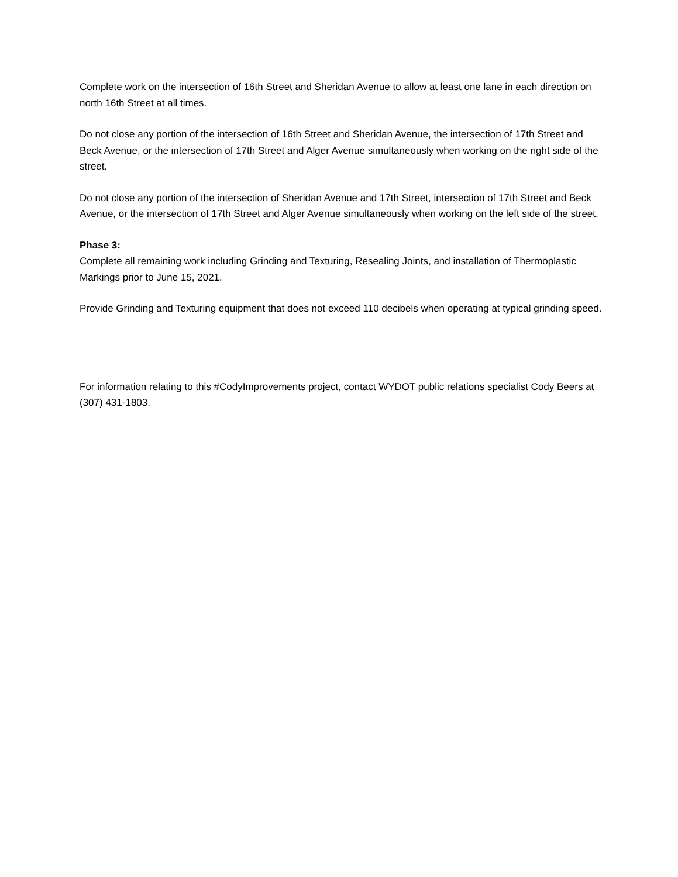Complete work on the intersection of 16th Street and Sheridan Avenue to allow at least one lane in each direction on north 16th Street at all times.
Do not close any portion of the intersection of 16th Street and Sheridan Avenue, the intersection of 17th Street and Beck Avenue, or the intersection of 17th Street and Alger Avenue simultaneously when working on the right side of the street.
Do not close any portion of the intersection of Sheridan Avenue and 17th Street, intersection of 17th Street and Beck Avenue, or the intersection of 17th Street and Alger Avenue simultaneously when working on the left side of the street.
Phase 3:
Complete all remaining work including Grinding and Texturing, Resealing Joints, and installation of Thermoplastic Markings prior to June 15, 2021.
Provide Grinding and Texturing equipment that does not exceed 110 decibels when operating at typical grinding speed.
For information relating to this #CodyImprovements project, contact WYDOT public relations specialist Cody Beers at (307) 431-1803.